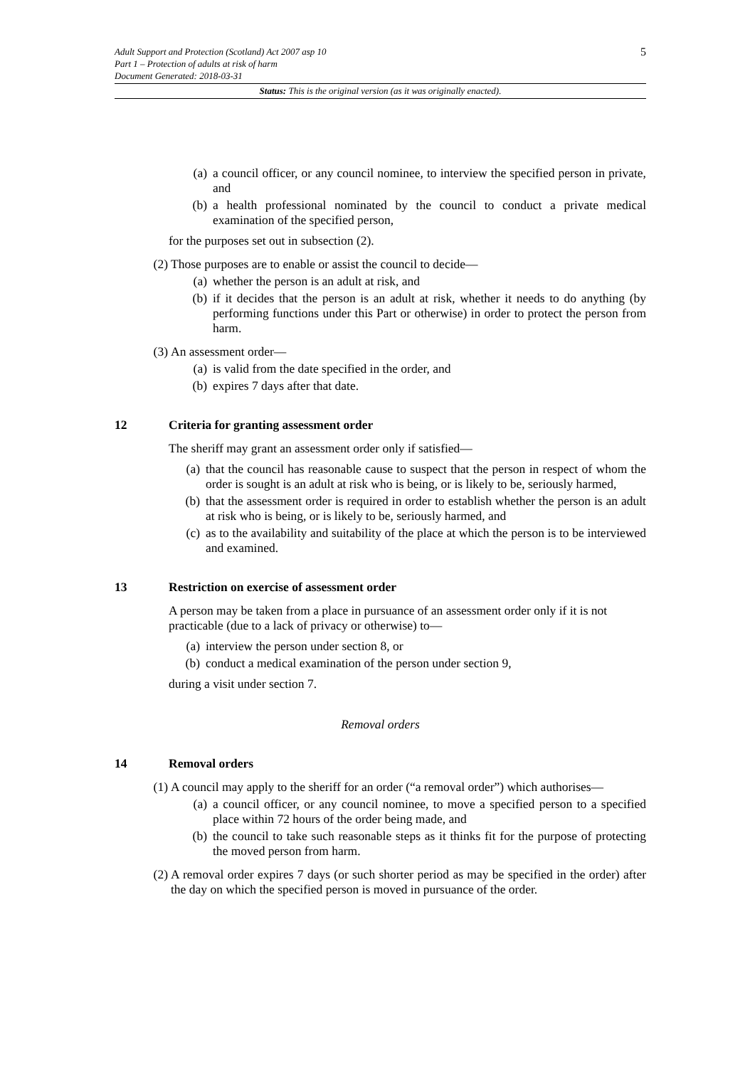5
Adult Support and Protection (Scotland) Act 2007 asp 10
Part 1 – Protection of adults at risk of harm
Document Generated: 2018-03-31
Status: This is the original version (as it was originally enacted).
(a) a council officer, or any council nominee, to interview the specified person in private, and
(b) a health professional nominated by the council to conduct a private medical examination of the specified person,
for the purposes set out in subsection (2).
(2) Those purposes are to enable or assist the council to decide—
(a) whether the person is an adult at risk, and
(b) if it decides that the person is an adult at risk, whether it needs to do anything (by performing functions under this Part or otherwise) in order to protect the person from harm.
(3) An assessment order—
(a) is valid from the date specified in the order, and
(b) expires 7 days after that date.
12 Criteria for granting assessment order
The sheriff may grant an assessment order only if satisfied—
(a) that the council has reasonable cause to suspect that the person in respect of whom the order is sought is an adult at risk who is being, or is likely to be, seriously harmed,
(b) that the assessment order is required in order to establish whether the person is an adult at risk who is being, or is likely to be, seriously harmed, and
(c) as to the availability and suitability of the place at which the person is to be interviewed and examined.
13 Restriction on exercise of assessment order
A person may be taken from a place in pursuance of an assessment order only if it is not practicable (due to a lack of privacy or otherwise) to—
(a) interview the person under section 8, or
(b) conduct a medical examination of the person under section 9,
during a visit under section 7.
Removal orders
14 Removal orders
(1) A council may apply to the sheriff for an order (“a removal order”) which authorises—
(a) a council officer, or any council nominee, to move a specified person to a specified place within 72 hours of the order being made, and
(b) the council to take such reasonable steps as it thinks fit for the purpose of protecting the moved person from harm.
(2) A removal order expires 7 days (or such shorter period as may be specified in the order) after the day on which the specified person is moved in pursuance of the order.